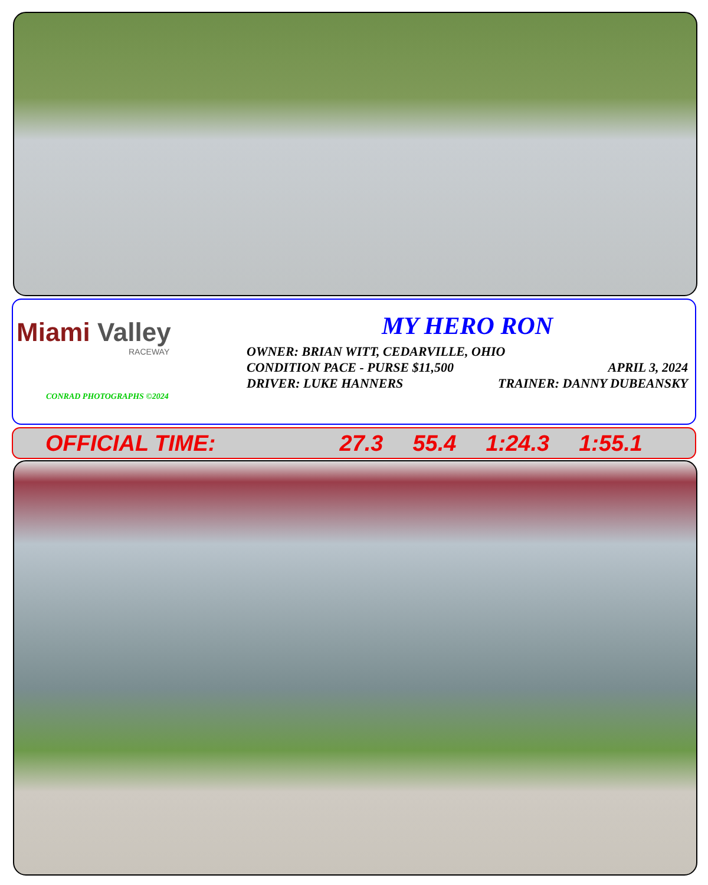Miami Valley
RACEWAY
CONRAD PHOTOGRAPHS ©2024
MY HERO RON
OWNER: BRIAN WITT, CEDARVILLE, OHIO
CONDITION PACE - PURSE $11,500 APRIL 3, 2024
DRIVER: LUKE HANNERS TRAINER: DANNY DUBEANSKY
OFFICIAL TIME: 27.3 55.4 1:24.3 1:55.1